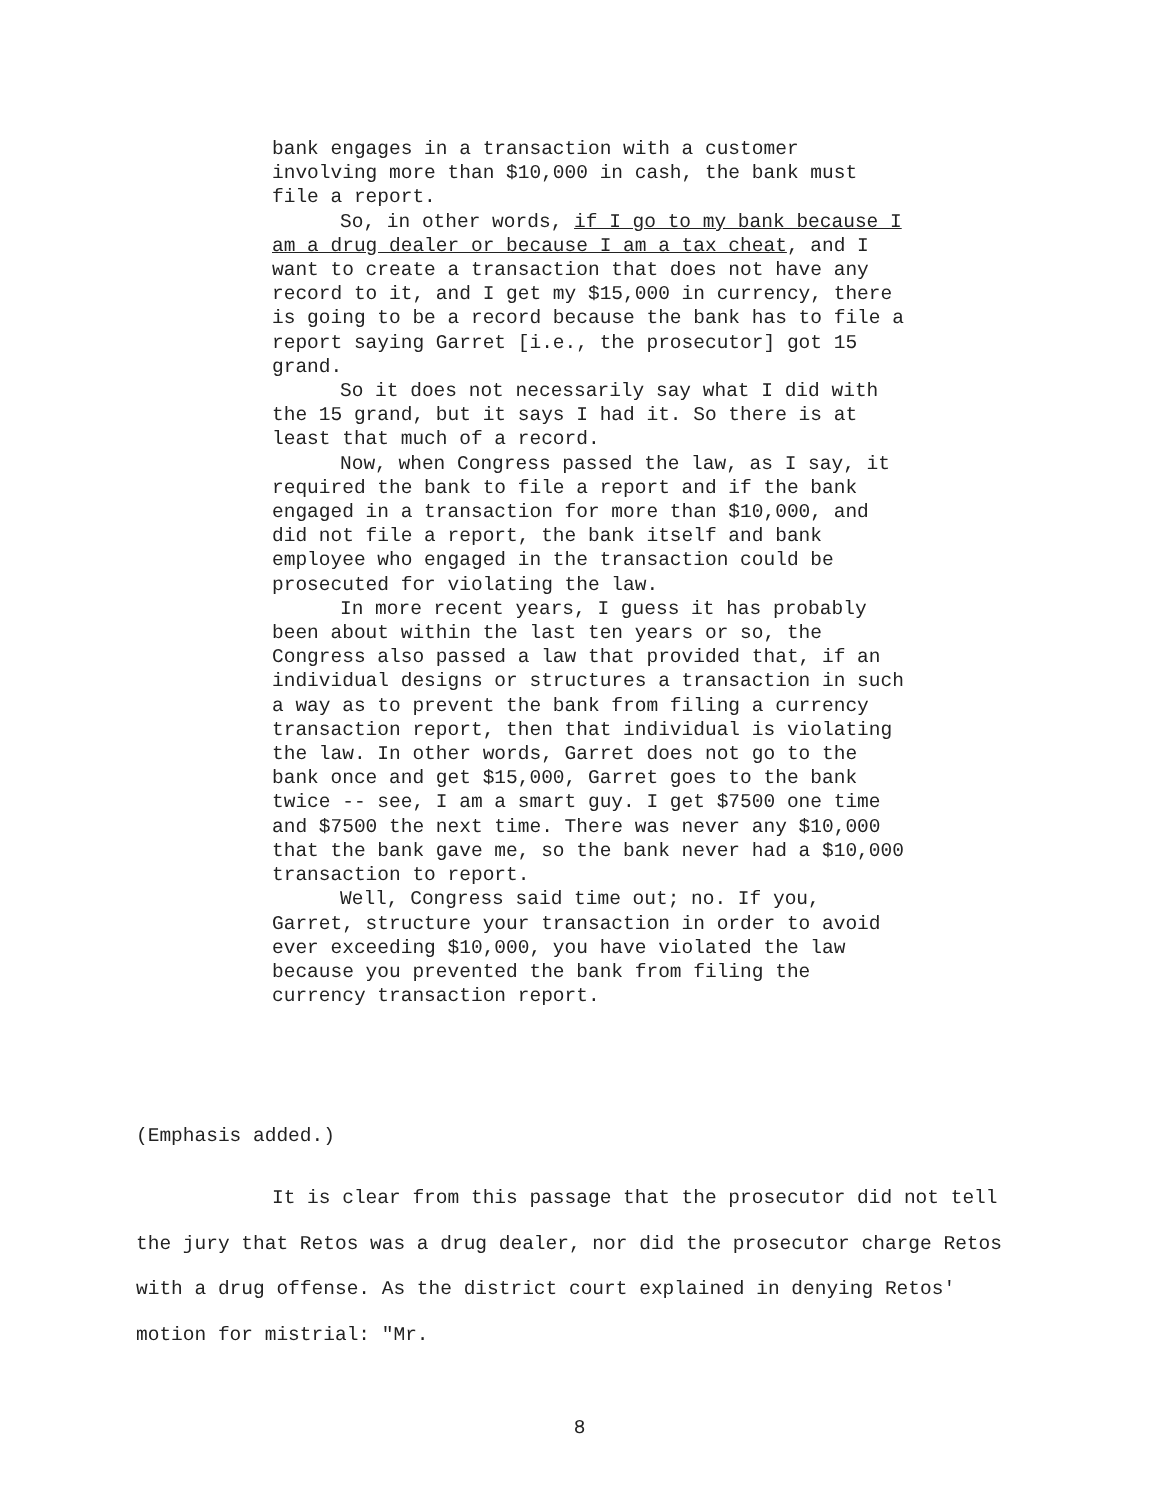bank engages in a transaction with a customer involving more than $10,000 in cash, the bank must file a report.
So, in other words, if I go to my bank because I am a drug dealer or because I am a tax cheat, and I want to create a transaction that does not have any record to it, and I get my $15,000 in currency, there is going to be a record because the bank has to file a report saying Garret [i.e., the prosecutor] got 15 grand.
So it does not necessarily say what I did with the 15 grand, but it says I had it. So there is at least that much of a record.
Now, when Congress passed the law, as I say, it required the bank to file a report and if the bank engaged in a transaction for more than $10,000, and did not file a report, the bank itself and bank employee who engaged in the transaction could be prosecuted for violating the law.
In more recent years, I guess it has probably been about within the last ten years or so, the Congress also passed a law that provided that, if an individual designs or structures a transaction in such a way as to prevent the bank from filing a currency transaction report, then that individual is violating the law. In other words, Garret does not go to the bank once and get $15,000, Garret goes to the bank twice -- see, I am a smart guy. I get $7500 one time and $7500 the next time. There was never any $10,000 that the bank gave me, so the bank never had a $10,000 transaction to report.
Well, Congress said time out; no. If you, Garret, structure your transaction in order to avoid ever exceeding $10,000, you have violated the law because you prevented the bank from filing the currency transaction report.
(Emphasis added.)
It is clear from this passage that the prosecutor did not tell the jury that Retos was a drug dealer, nor did the prosecutor charge Retos with a drug offense. As the district court explained in denying Retos' motion for mistrial: "Mr.
8